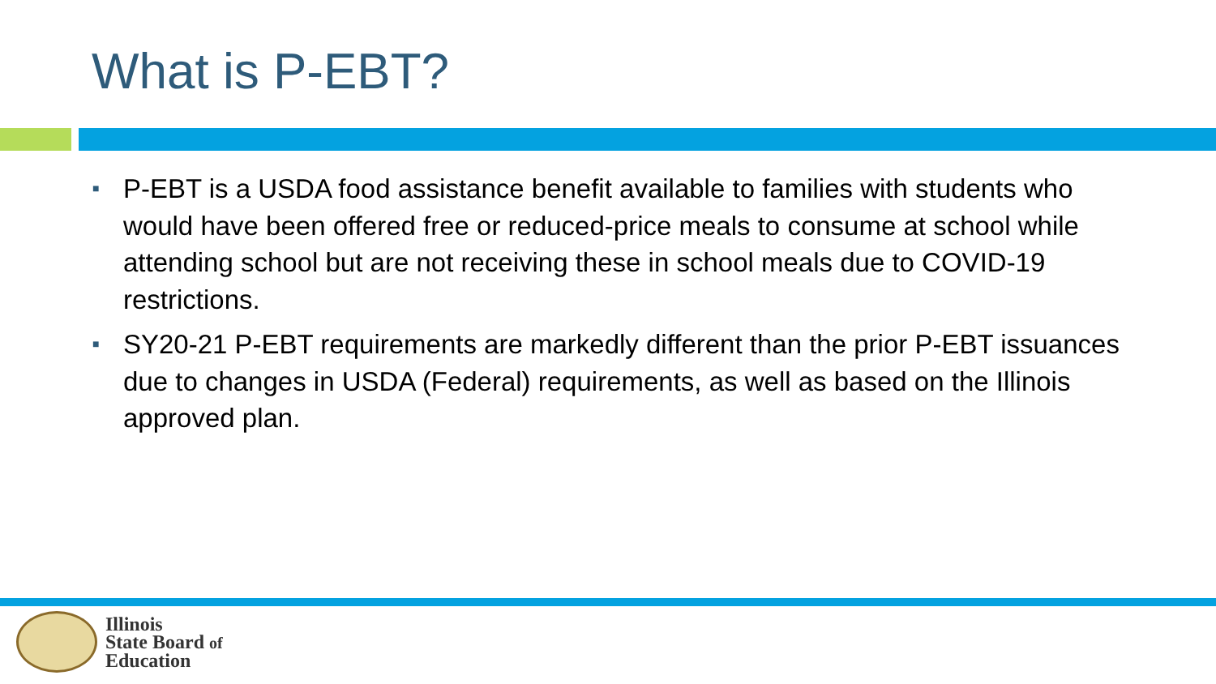What is P-EBT?
■ P-EBT is a USDA food assistance benefit available to families with students who would have been offered free or reduced-price meals to consume at school while attending school but are not receiving these in school meals due to COVID-19 restrictions.
■ SY20-21 P-EBT requirements are markedly different than the prior P-EBT issuances due to changes in USDA (Federal) requirements, as well as based on the Illinois approved plan.
Illinois
State Board of
Education